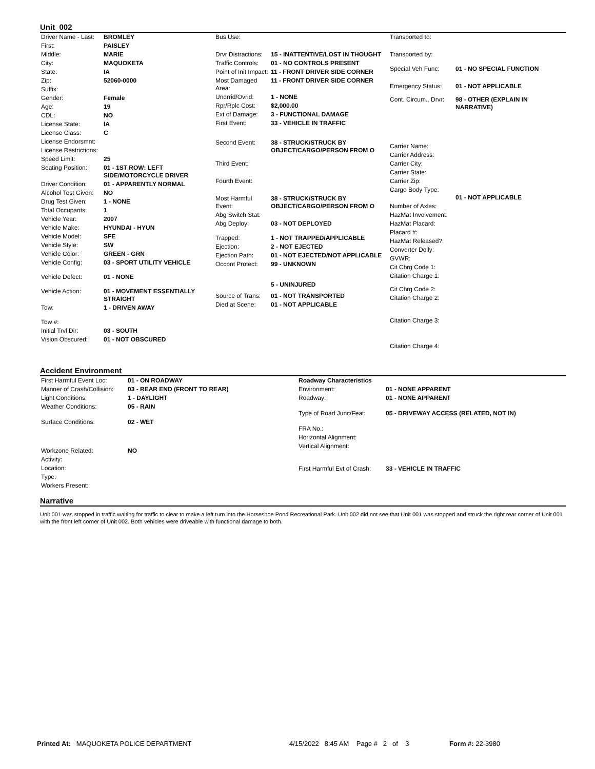Unit 002
| Driver Name - Last: | BROMLEY |
| First: | PAISLEY |
| Middle: | MARIE |
| City: | MAQUOKETA |
| State: | IA |
| Zip: | 52060-0000 |
| Suffix: | |
| Gender: | Female |
| Age: | 19 |
| CDL: | NO |
| License State: | IA |
| License Class: | C |
| License Endorsmnt: | |
| License Restrictions: | |
| Speed Limit: | 25 |
| Seating Position: | 01 - 1ST ROW: LEFT SIDE/MOTORCYCLE DRIVER |
| Driver Condition: | 01 - APPARENTLY NORMAL |
| Alcohol Test Given: | NO |
| Drug Test Given: | 1 - NONE |
| Total Occupants: | 1 |
| Vehicle Year: | 2007 |
| Vehicle Make: | HYUNDAI - HYUN |
| Vehicle Model: | SFE |
| Vehicle Style: | SW |
| Vehicle Color: | GREEN - GRN |
| Vehicle Config: | 03 - SPORT UTILITY VEHICLE |
| Vehicle Defect: | 01 - NONE |
| Vehicle Action: | 01 - MOVEMENT ESSENTIALLY STRAIGHT |
| Tow: | 1 - DRIVEN AWAY |
| Tow #: | |
| Initial Trvl Dir: | 03 - SOUTH |
| Vision Obscured: | 01 - NOT OBSCURED |
| Bus Use: | |
| Drvr Distractions: | 15 - INATTENTIVE/LOST IN THOUGHT |
| Traffic Controls: | 01 - NO CONTROLS PRESENT |
| Point of Init Impact: | 11 - FRONT DRIVER SIDE CORNER |
| Most Damaged Area: | 11 - FRONT DRIVER SIDE CORNER |
| Undrrid/Ovrid: | 1 - NONE |
| Rpr/Rplc Cost: | $2,000.00 |
| Ext of Damage: | 3 - FUNCTIONAL DAMAGE |
| First Event: | 33 - VEHICLE IN TRAFFIC |
| Second Event: | 38 - STRUCK/STRUCK BY OBJECT/CARGO/PERSON FROM O |
| Third Event: | |
| Fourth Event: | |
| Most Harmful Event: | 38 - STRUCK/STRUCK BY OBJECT/CARGO/PERSON FROM O |
| Abg Switch Stat: | |
| Abg Deploy: | 03 - NOT DEPLOYED |
| Trapped: | 1 - NOT TRAPPED/APPLICABLE |
| Ejection: | 2 - NOT EJECTED |
| Ejection Path: | 01 - NOT EJECTED/NOT APPLICABLE |
| Occpnt Protect: | 99 - UNKNOWN |
| | 5 - UNINJURED |
| Source of Trans: | 01 - NOT TRANSPORTED |
| Died at Scene: | 01 - NOT APPLICABLE |
| Transported to: | |
| Transported by: | |
| Special Veh Func: | 01 - NO SPECIAL FUNCTION |
| Emergency Status: | 01 - NOT APPLICABLE |
| Cont. Circum., Drvr: | 98 - OTHER (EXPLAIN IN NARRATIVE) |
| Carrier Name: | |
| Carrier Address: | |
| Carrier City: | |
| Carrier State: | |
| Carrier Zip: | |
| Cargo Body Type: | 01 - NOT APPLICABLE |
| Number of Axles: | |
| HazMat Involvement: | |
| HazMat Placard: | |
| Placard #: | |
| HazMat Released?: | |
| Converter Dolly: | |
| GVWR: | |
| Cit Chrg Code 1: | |
| Citation Charge 1: | |
| Cit Chrg Code 2: | |
| Citation Charge 2: | |
| Citation Charge 3: | |
| Citation Charge 4: | |
Accident Environment
| First Harmful Event Loc: | 01 - ON ROADWAY |
| Manner of Crash/Collision: | 03 - REAR END (FRONT TO REAR) |
| Light Conditions: | 1 - DAYLIGHT |
| Weather Conditions: | 05 - RAIN |
| Surface Conditions: | 02 - WET |
| Workzone Related: | NO |
| Activity: | |
| Location: | |
| Type: | |
| Workers Present: | |
| Roadway Characteristics | |
| Environment: | 01 - NONE APPARENT |
| Roadway: | 01 - NONE APPARENT |
| Type of Road Junc/Feat: | 05 - DRIVEWAY ACCESS (RELATED, NOT IN) |
| FRA No.: | |
| Horizontal Alignment: | |
| Vertical Alignment: | |
| First Harmful Evt of Crash: | 33 - VEHICLE IN TRAFFIC |
Narrative
Unit 001 was stopped in traffic waiting for traffic to clear to make a left turn into the Horseshoe Pond Recreational Park. Unit 002 did not see that Unit 001 was stopped and struck the right rear corner of Unit 001 with the front left corner of Unit 002. Both vehicles were driveable with functional damage to both.
Printed At: MAQUOKETA POLICE DEPARTMENT 4/15/2022 8:45 AM Page # 2 of 3 Form #: 22-3980